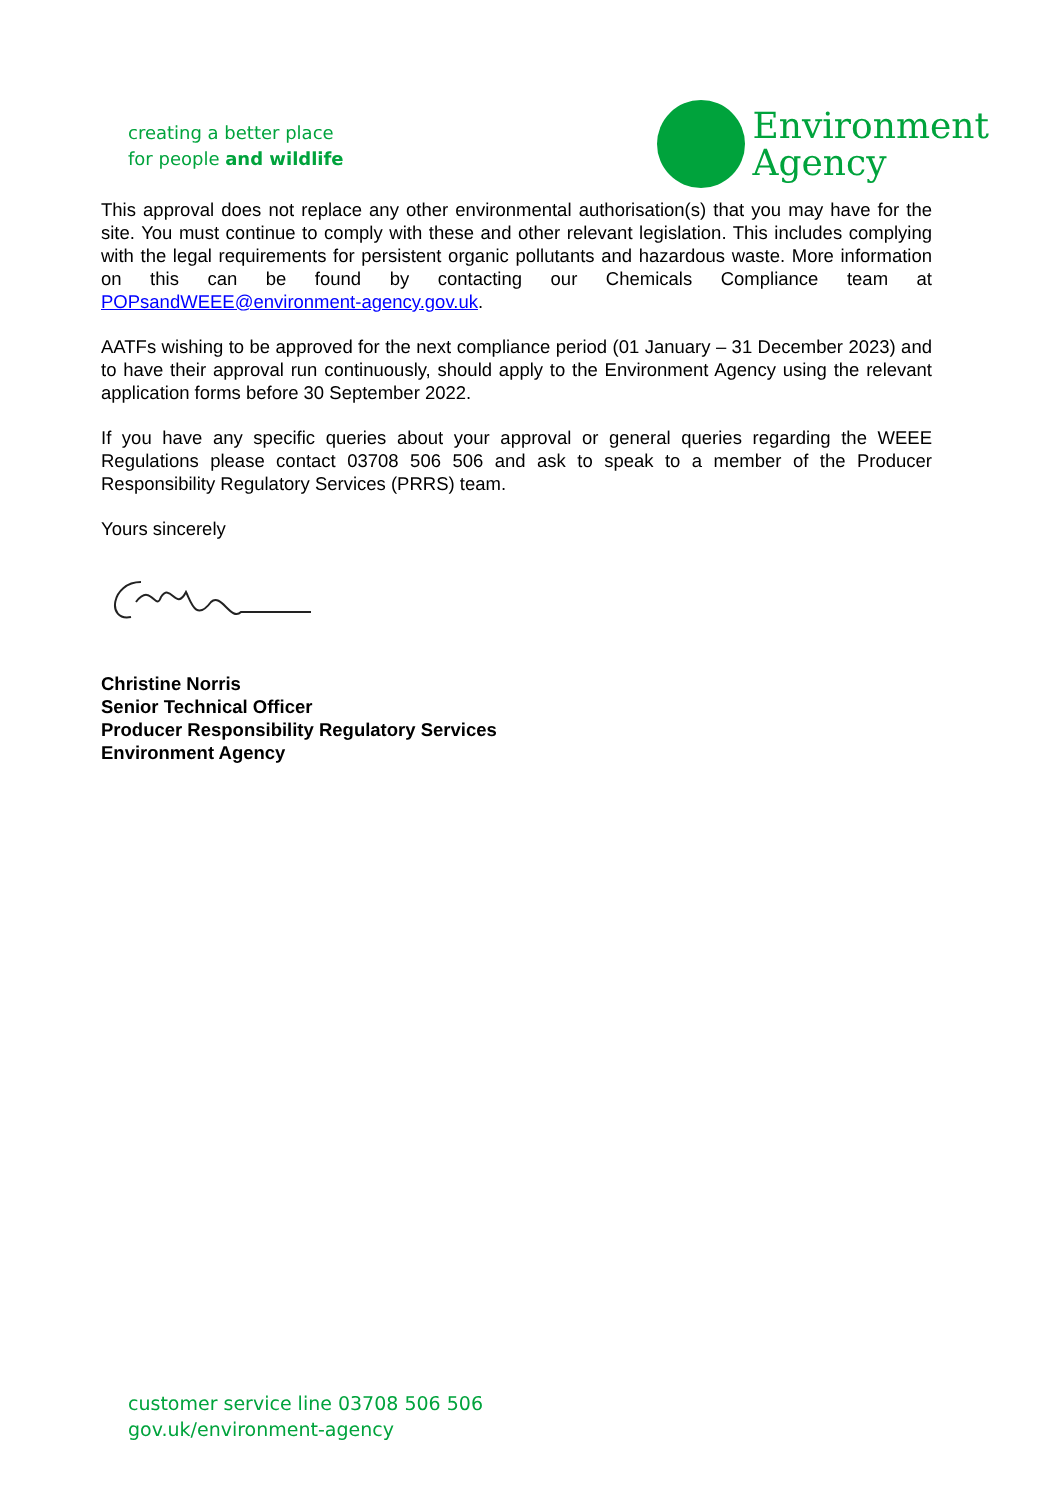creating a better place
for people and wildlife
Environment
Agency
This approval does not replace any other environmental authorisation(s) that you may have for the site. You must continue to comply with these and other relevant legislation. This includes complying with the legal requirements for persistent organic pollutants and hazardous waste. More information on this can be found by contacting our Chemicals Compliance team at POPsandWEEE@environment-agency.gov.uk.
AATFs wishing to be approved for the next compliance period (01 January – 31 December 2023) and to have their approval run continuously, should apply to the Environment Agency using the relevant application forms before 30 September 2022.
If you have any specific queries about your approval or general queries regarding the WEEE Regulations please contact 03708 506 506 and ask to speak to a member of the Producer Responsibility Regulatory Services (PRRS) team.
Yours sincerely
Christine Norris
Senior Technical Officer
Producer Responsibility Regulatory Services
Environment Agency
customer service line 03708 506 506
gov.uk/environment-agency